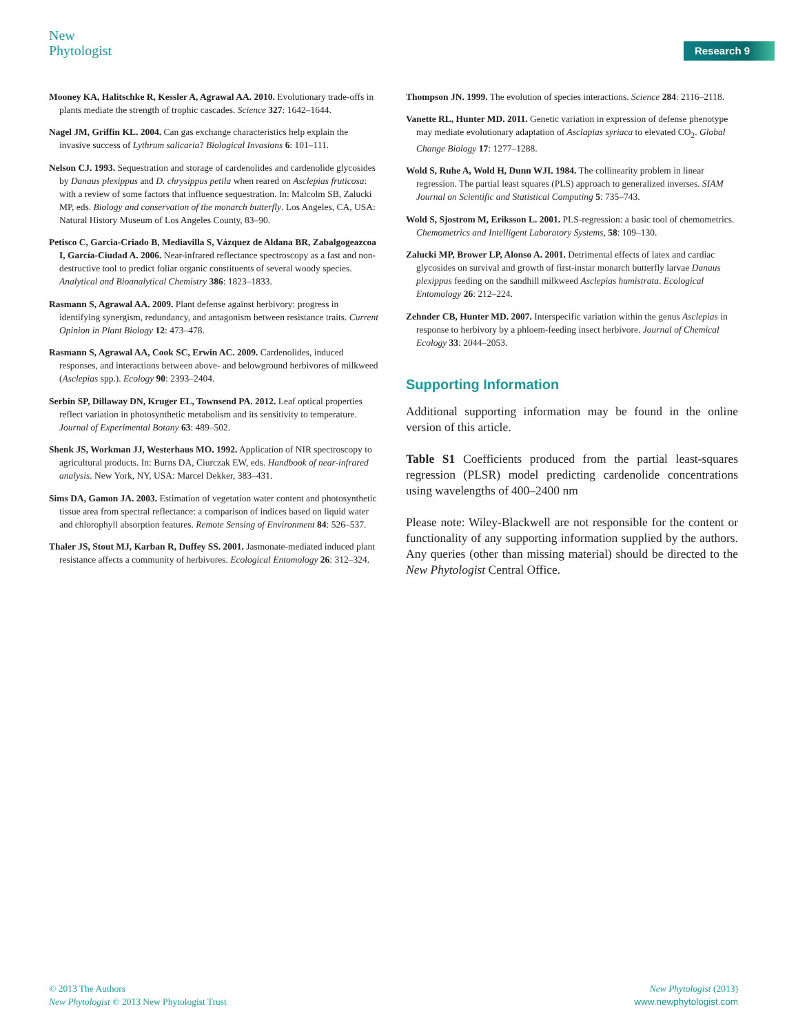New
Phytologist
Research 9
Mooney KA, Halitschke R, Kessler A, Agrawal AA. 2010. Evolutionary trade-offs in plants mediate the strength of trophic cascades. Science 327: 1642–1644.
Nagel JM, Griffin KL. 2004. Can gas exchange characteristics help explain the invasive success of Lythrum salicaria? Biological Invasions 6: 101–111.
Nelson CJ. 1993. Sequestration and storage of cardenolides and cardenolide glycosides by Danaus plexippus and D. chrysippus petila when reared on Asclepias fruticosa: with a review of some factors that influence sequestration. In: Malcolm SB, Zalucki MP, eds. Biology and conservation of the monarch butterfly. Los Angeles, CA, USA: Natural History Museum of Los Angeles County, 83–90.
Petisco C, Garcia-Criado B, Mediavilla S, Vázquez de Aldana BR, Zabalgogeazcoa I, García-Ciudad A. 2006. Near-infrared reflectance spectroscopy as a fast and non-destructive tool to predict foliar organic constituents of several woody species. Analytical and Bioanalytical Chemistry 386: 1823–1833.
Rasmann S, Agrawal AA. 2009. Plant defense against herbivory: progress in identifying synergism, redundancy, and antagonism between resistance traits. Current Opinion in Plant Biology 12: 473–478.
Rasmann S, Agrawal AA, Cook SC, Erwin AC. 2009. Cardenolides, induced responses, and interactions between above- and belowground herbivores of milkweed (Asclepias spp.). Ecology 90: 2393–2404.
Serbin SP, Dillaway DN, Kruger EL, Townsend PA. 2012. Leaf optical properties reflect variation in photosynthetic metabolism and its sensitivity to temperature. Journal of Experimental Botany 63: 489–502.
Shenk JS, Workman JJ, Westerhaus MO. 1992. Application of NIR spectroscopy to agricultural products. In: Burns DA, Ciurczak EW, eds. Handbook of near-infrared analysis. New York, NY, USA: Marcel Dekker, 383–431.
Sims DA, Gamon JA. 2003. Estimation of vegetation water content and photosynthetic tissue area from spectral reflectance: a comparison of indices based on liquid water and chlorophyll absorption features. Remote Sensing of Environment 84: 526–537.
Thaler JS, Stout MJ, Karban R, Duffey SS. 2001. Jasmonate-mediated induced plant resistance affects a community of herbivores. Ecological Entomology 26: 312–324.
Thompson JN. 1999. The evolution of species interactions. Science 284: 2116–2118.
Vanette RL, Hunter MD. 2011. Genetic variation in expression of defense phenotype may mediate evolutionary adaptation of Asclapias syriaca to elevated CO<sub>2</sub>. Global Change Biology 17: 1277–1288.
Wold S, Ruhe A, Wold H, Dunn WJI. 1984. The collinearity problem in linear regression. The partial least squares (PLS) approach to generalized inverses. SIAM Journal on Scientific and Statistical Computing 5: 735–743.
Wold S, Sjostrom M, Eriksson L. 2001. PLS-regression: a basic tool of chemometrics. Chemometrics and Intelligent Laboratory Systems, 58: 109–130.
Zalucki MP, Brower LP, Alonso A. 2001. Detrimental effects of latex and cardiac glycosides on survival and growth of first-instar monarch butterfly larvae Danaus plexippus feeding on the sandhill milkweed Asclepias humistrata. Ecological Entomology 26: 212–224.
Zehnder CB, Hunter MD. 2007. Interspecific variation within the genus Asclepias in response to herbivory by a phloem-feeding insect herbivore. Journal of Chemical Ecology 33: 2044–2053.
Supporting Information
Additional supporting information may be found in the online version of this article.
Table S1 Coefficients produced from the partial least-squares regression (PLSR) model predicting cardenolide concentrations using wavelengths of 400–2400 nm
Please note: Wiley-Blackwell are not responsible for the content or functionality of any supporting information supplied by the authors. Any queries (other than missing material) should be directed to the New Phytologist Central Office.
© 2013 The Authors
New Phytologist © 2013 New Phytologist Trust
New Phytologist (2013)
www.newphytologist.com